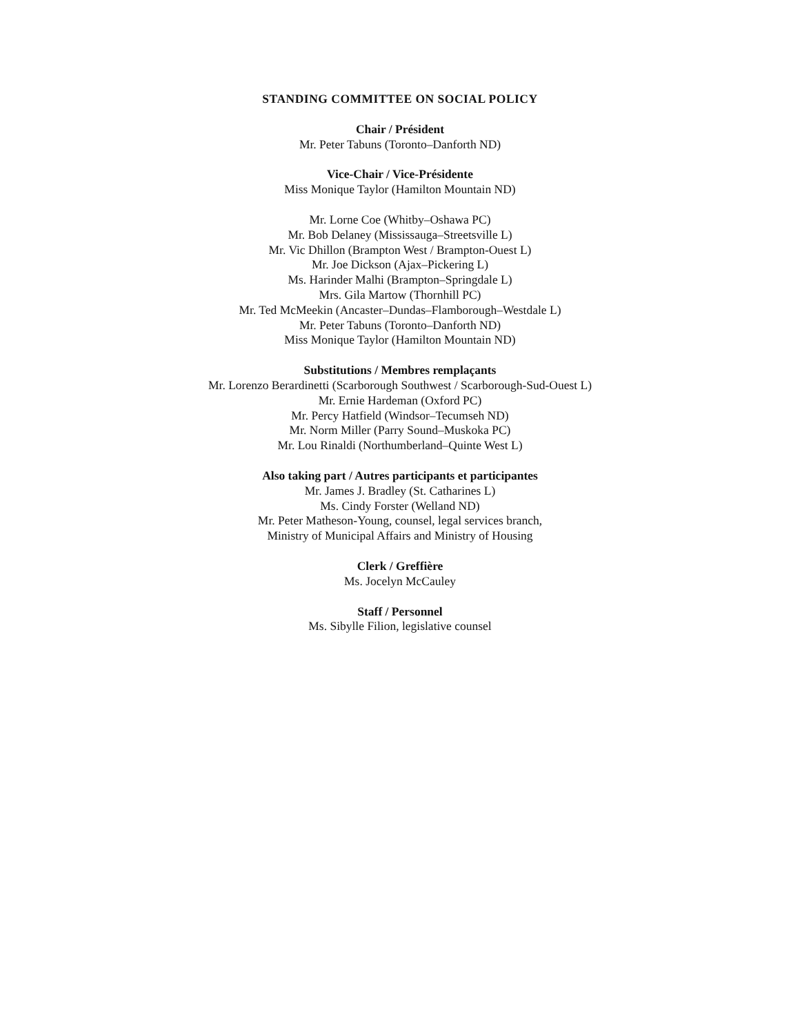STANDING COMMITTEE ON SOCIAL POLICY
Chair / Président
Mr. Peter Tabuns (Toronto–Danforth ND)
Vice-Chair / Vice-Présidente
Miss Monique Taylor (Hamilton Mountain ND)
Mr. Lorne Coe (Whitby–Oshawa PC)
Mr. Bob Delaney (Mississauga–Streetsville L)
Mr. Vic Dhillon (Brampton West / Brampton-Ouest L)
Mr. Joe Dickson (Ajax–Pickering L)
Ms. Harinder Malhi (Brampton–Springdale L)
Mrs. Gila Martow (Thornhill PC)
Mr. Ted McMeekin (Ancaster–Dundas–Flamborough–Westdale L)
Mr. Peter Tabuns (Toronto–Danforth ND)
Miss Monique Taylor (Hamilton Mountain ND)
Substitutions / Membres remplaçants
Mr. Lorenzo Berardinetti (Scarborough Southwest / Scarborough-Sud-Ouest L)
Mr. Ernie Hardeman (Oxford PC)
Mr. Percy Hatfield (Windsor–Tecumseh ND)
Mr. Norm Miller (Parry Sound–Muskoka PC)
Mr. Lou Rinaldi (Northumberland–Quinte West L)
Also taking part / Autres participants et participantes
Mr. James J. Bradley (St. Catharines L)
Ms. Cindy Forster (Welland ND)
Mr. Peter Matheson-Young, counsel, legal services branch,
Ministry of Municipal Affairs and Ministry of Housing
Clerk / Greffière
Ms. Jocelyn McCauley
Staff / Personnel
Ms. Sibylle Filion, legislative counsel